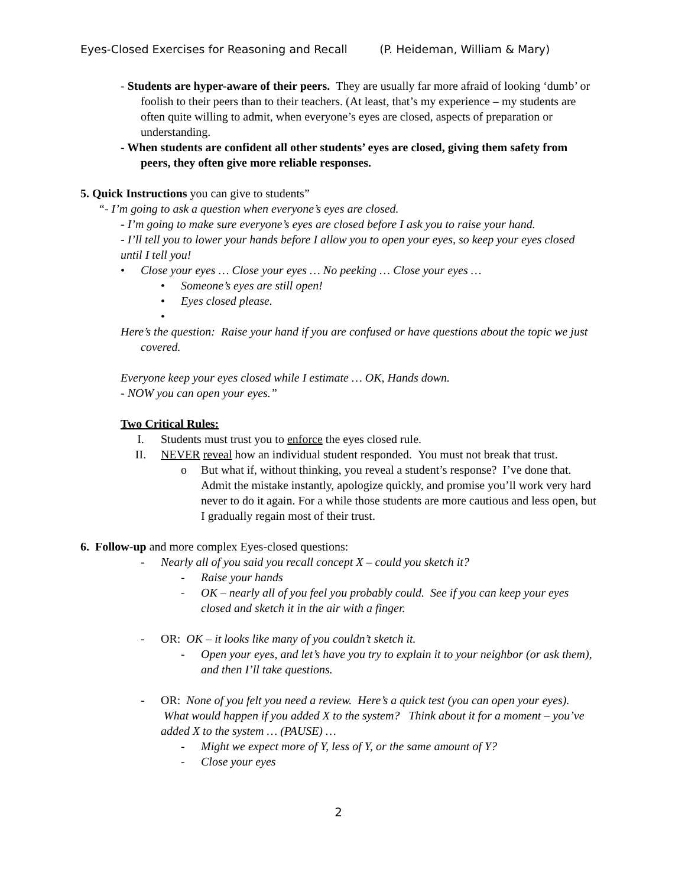Eyes-Closed Exercises for Reasoning and Recall (P. Heideman, William & Mary)
- Students are hyper-aware of their peers. They are usually far more afraid of looking ‘dumb’ or foolish to their peers than to their teachers. (At least, that’s my experience – my students are often quite willing to admit, when everyone’s eyes are closed, aspects of preparation or understanding.
- When students are confident all other students’ eyes are closed, giving them safety from peers, they often give more reliable responses.
5. Quick Instructions you can give to students”
“- I’m going to ask a question when everyone’s eyes are closed.
- I’m going to make sure everyone’s eyes are closed before I ask you to raise your hand.
- I’ll tell you to lower your hands before I allow you to open your eyes, so keep your eyes closed until I tell you!
• Close your eyes … Close your eyes … No peeking … Close your eyes …
• Someone’s eyes are still open!
• Eyes closed please.
•
Here’s the question: Raise your hand if you are confused or have questions about the topic we just covered.
Everyone keep your eyes closed while I estimate … OK, Hands down.
- NOW you can open your eyes.”
Two Critical Rules:
I. Students must trust you to enforce the eyes closed rule.
II. NEVER reveal how an individual student responded. You must not break that trust.
o But what if, without thinking, you reveal a student’s response? I’ve done that. Admit the mistake instantly, apologize quickly, and promise you’ll work very hard never to do it again. For a while those students are more cautious and less open, but I gradually regain most of their trust.
6. Follow-up and more complex Eyes-closed questions:
- Nearly all of you said you recall concept X – could you sketch it?
- Raise your hands
- OK – nearly all of you feel you probably could. See if you can keep your eyes closed and sketch it in the air with a finger.
- OR: OK – it looks like many of you couldn’t sketch it.
- Open your eyes, and let’s have you try to explain it to your neighbor (or ask them), and then I’ll take questions.
- OR: None of you felt you need a review. Here’s a quick test (you can open your eyes). What would happen if you added X to the system? Think about it for a moment – you’ve added X to the system … (PAUSE) …
- Might we expect more of Y, less of Y, or the same amount of Y?
- Close your eyes
2